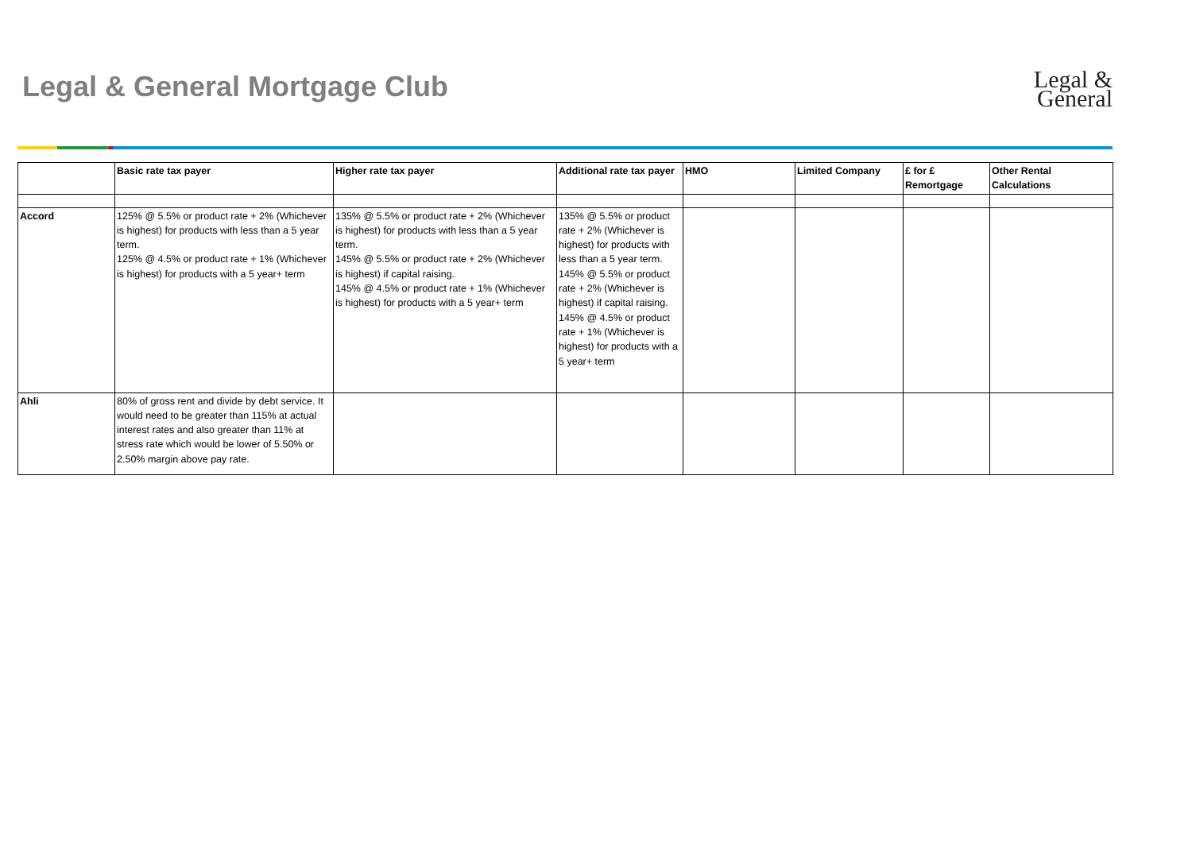Legal & General Mortgage Club
Legal &
General
| | Basic rate tax payer | Higher rate tax payer | Additional rate tax payer | HMO | Limited Company | £ for £ Remortgage | Other Rental Calculations |
| --- | --- | --- | --- | --- | --- | --- | --- |
| Accord | 125% @ 5.5% or product rate + 2% (Whichever is highest) for products with less than a 5 year term. 125% @ 4.5% or product rate + 1% (Whichever is highest) for products with a 5 year+ term | 135% @ 5.5% or product rate + 2% (Whichever is highest) for products with less than a 5 year term. 145% @ 5.5% or product rate + 2% (Whichever is highest) if capital raising. 145% @ 4.5% or product rate + 1% (Whichever is highest) for products with a 5 year+ term | 135% @ 5.5% or product rate + 2% (Whichever is highest) for products with less than a 5 year term. 145% @ 5.5% or product rate + 2% (Whichever is highest) if capital raising. 145% @ 4.5% or product rate + 1% (Whichever is highest) for products with a 5 year+ term | | | | |
| Ahli | 80% of gross rent and divide by debt service. It would need to be greater than 115% at actual interest rates and also greater than 11% at stress rate which would be lower of 5.50% or 2.50% margin above pay rate. | | | | | | |